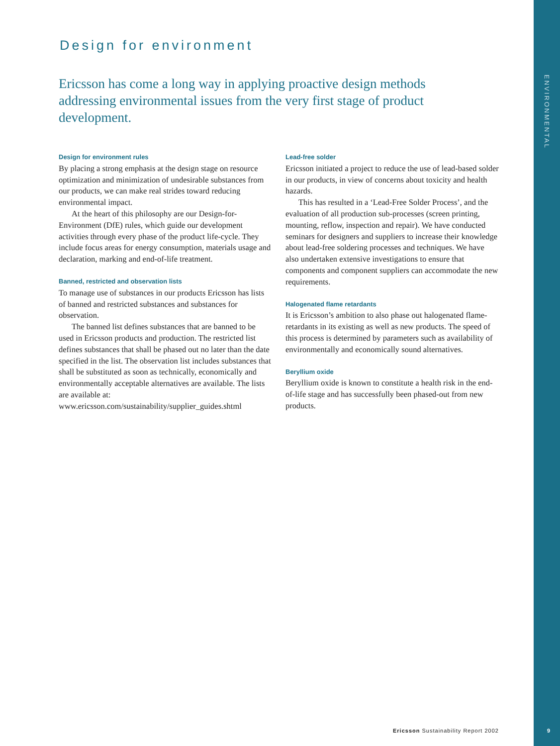ENVIRONMENTAL
Design for environment
Ericsson has come a long way in applying proactive design methods addressing environmental issues from the very first stage of product development.
Design for environment rules
By placing a strong emphasis at the design stage on resource optimization and minimization of undesirable substances from our products, we can make real strides toward reducing environmental impact.
At the heart of this philosophy are our Design-for-Environment (DfE) rules, which guide our development activities through every phase of the product life-cycle. They include focus areas for energy consumption, materials usage and declaration, marking and end-of-life treatment.
Banned, restricted and observation lists
To manage use of substances in our products Ericsson has lists of banned and restricted substances and substances for observation.
The banned list defines substances that are banned to be used in Ericsson products and production. The restricted list defines substances that shall be phased out no later than the date specified in the list. The observation list includes substances that shall be substituted as soon as technically, economically and environmentally acceptable alternatives are available. The lists are available at: www.ericsson.com/sustainability/supplier_guides.shtml
Lead-free solder
Ericsson initiated a project to reduce the use of lead-based solder in our products, in view of concerns about toxicity and health hazards.
This has resulted in a ‘Lead-Free Solder Process’, and the evaluation of all production sub-processes (screen printing, mounting, reflow, inspection and repair). We have conducted seminars for designers and suppliers to increase their knowledge about lead-free soldering processes and techniques. We have also undertaken extensive investigations to ensure that components and component suppliers can accommodate the new requirements.
Halogenated flame retardants
It is Ericsson’s ambition to also phase out halogenated flame-retardants in its existing as well as new products. The speed of this process is determined by parameters such as availability of environmentally and economically sound alternatives.
Beryllium oxide
Beryllium oxide is known to constitute a health risk in the end-of-life stage and has successfully been phased-out from new products.
Ericsson Sustainability Report 2002
9